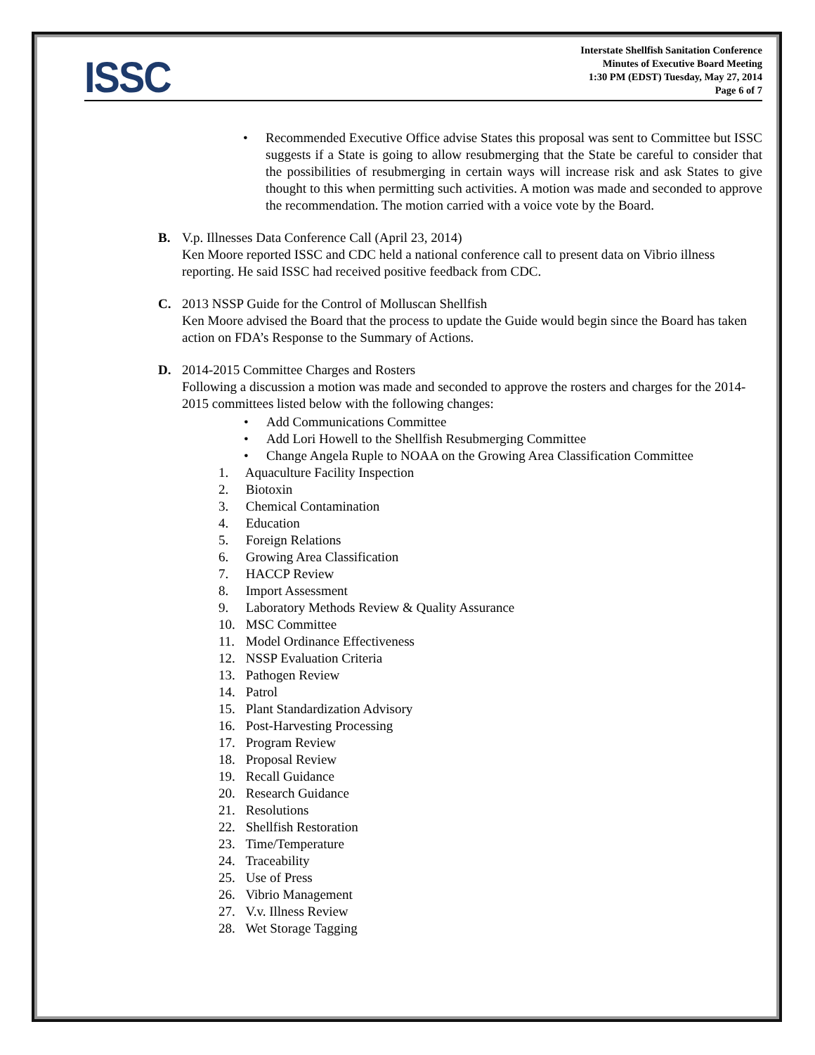ISSC
Interstate Shellfish Sanitation Conference
Minutes of Executive Board Meeting
1:30 PM (EDST) Tuesday, May 27, 2014
Page 6 of 7
• Recommended Executive Office advise States this proposal was sent to Committee but ISSC suggests if a State is going to allow resubmerging that the State be careful to consider that the possibilities of resubmerging in certain ways will increase risk and ask States to give thought to this when permitting such activities. A motion was made and seconded to approve the recommendation. The motion carried with a voice vote by the Board.
B. V.p. Illnesses Data Conference Call (April 23, 2014)
Ken Moore reported ISSC and CDC held a national conference call to present data on Vibrio illness reporting. He said ISSC had received positive feedback from CDC.
C. 2013 NSSP Guide for the Control of Molluscan Shellfish
Ken Moore advised the Board that the process to update the Guide would begin since the Board has taken action on FDA’s Response to the Summary of Actions.
D. 2014-2015 Committee Charges and Rosters
Following a discussion a motion was made and seconded to approve the rosters and charges for the 2014-2015 committees listed below with the following changes:
• Add Communications Committee
• Add Lori Howell to the Shellfish Resubmerging Committee
• Change Angela Ruple to NOAA on the Growing Area Classification Committee
1. Aquaculture Facility Inspection
2. Biotoxin
3. Chemical Contamination
4. Education
5. Foreign Relations
6. Growing Area Classification
7. HACCP Review
8. Import Assessment
9. Laboratory Methods Review & Quality Assurance
10. MSC Committee
11. Model Ordinance Effectiveness
12. NSSP Evaluation Criteria
13. Pathogen Review
14. Patrol
15. Plant Standardization Advisory
16. Post-Harvesting Processing
17. Program Review
18. Proposal Review
19. Recall Guidance
20. Research Guidance
21. Resolutions
22. Shellfish Restoration
23. Time/Temperature
24. Traceability
25. Use of Press
26. Vibrio Management
27. V.v. Illness Review
28. Wet Storage Tagging